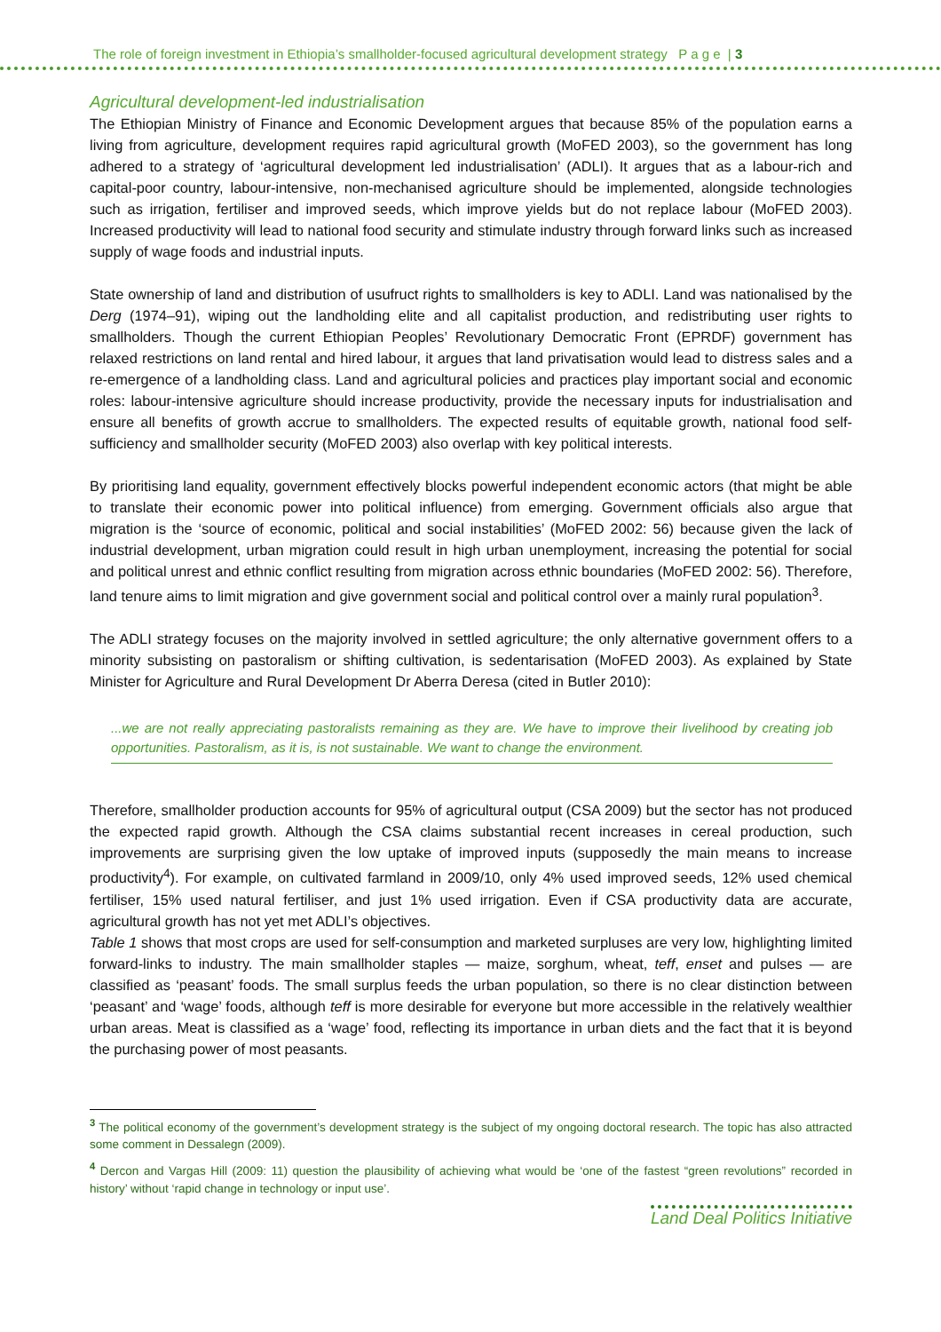The role of foreign investment in Ethiopia’s smallholder-focused agricultural development strategy P a g e | 3
Agricultural development-led industrialisation
The Ethiopian Ministry of Finance and Economic Development argues that because 85% of the population earns a living from agriculture, development requires rapid agricultural growth (MoFED 2003), so the government has long adhered to a strategy of ‘agricultural development led industrialisation’ (ADLI). It argues that as a labour-rich and capital-poor country, labour-intensive, non-mechanised agriculture should be implemented, alongside technologies such as irrigation, fertiliser and improved seeds, which improve yields but do not replace labour (MoFED 2003). Increased productivity will lead to national food security and stimulate industry through forward links such as increased supply of wage foods and industrial inputs.
State ownership of land and distribution of usufruct rights to smallholders is key to ADLI. Land was nationalised by the Derg (1974–91), wiping out the landholding elite and all capitalist production, and redistributing user rights to smallholders. Though the current Ethiopian Peoples’ Revolutionary Democratic Front (EPRDF) government has relaxed restrictions on land rental and hired labour, it argues that land privatisation would lead to distress sales and a re-emergence of a landholding class. Land and agricultural policies and practices play important social and economic roles: labour-intensive agriculture should increase productivity, provide the necessary inputs for industrialisation and ensure all benefits of growth accrue to smallholders. The expected results of equitable growth, national food self-sufficiency and smallholder security (MoFED 2003) also overlap with key political interests.
By prioritising land equality, government effectively blocks powerful independent economic actors (that might be able to translate their economic power into political influence) from emerging. Government officials also argue that migration is the ‘source of economic, political and social instabilities’ (MoFED 2002: 56) because given the lack of industrial development, urban migration could result in high urban unemployment, increasing the potential for social and political unrest and ethnic conflict resulting from migration across ethnic boundaries (MoFED 2002: 56). Therefore, land tenure aims to limit migration and give government social and political control over a mainly rural population<sup>3</sup>.
The ADLI strategy focuses on the majority involved in settled agriculture; the only alternative government offers to a minority subsisting on pastoralism or shifting cultivation, is sedentarisation (MoFED 2003). As explained by State Minister for Agriculture and Rural Development Dr Aberra Deresa (cited in Butler 2010):
...we are not really appreciating pastoralists remaining as they are. We have to improve their livelihood by creating job opportunities. Pastoralism, as it is, is not sustainable. We want to change the environment.
Therefore, smallholder production accounts for 95% of agricultural output (CSA 2009) but the sector has not produced the expected rapid growth. Although the CSA claims substantial recent increases in cereal production, such improvements are surprising given the low uptake of improved inputs (supposedly the main means to increase productivity<sup>4</sup>). For example, on cultivated farmland in 2009/10, only 4% used improved seeds, 12% used chemical fertiliser, 15% used natural fertiliser, and just 1% used irrigation. Even if CSA productivity data are accurate, agricultural growth has not yet met ADLI’s objectives.
Table 1 shows that most crops are used for self-consumption and marketed surpluses are very low, highlighting limited forward-links to industry. The main smallholder staples — maize, sorghum, wheat, teff, enset and pulses — are classified as ‘peasant’ foods. The small surplus feeds the urban population, so there is no clear distinction between ‘peasant’ and ‘wage’ foods, although teff is more desirable for everyone but more accessible in the relatively wealthier urban areas. Meat is classified as a ‘wage’ food, reflecting its importance in urban diets and the fact that it is beyond the purchasing power of most peasants.
<sup>3</sup> The political economy of the government’s development strategy is the subject of my ongoing doctoral research. The topic has also attracted some comment in Dessalegn (2009).
<sup>4</sup> Dercon and Vargas Hill (2009: 11) question the plausibility of achieving what would be ‘one of the fastest “green revolutions” recorded in history’ without ‘rapid change in technology or input use’.
Land Deal Politics Initiative